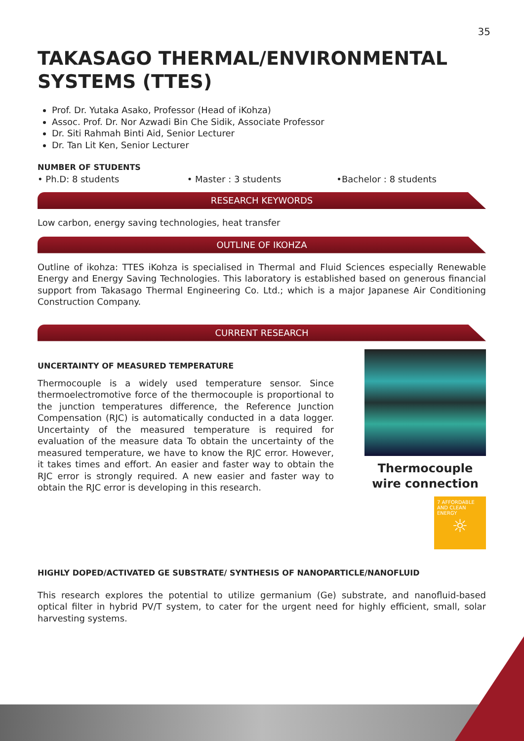35
TAKASAGO THERMAL/ENVIRONMENTAL SYSTEMS (TTES)
Prof. Dr. Yutaka Asako, Professor (Head of iKohza)
Assoc. Prof. Dr. Nor Azwadi Bin Che Sidik, Associate Professor
Dr. Siti Rahmah Binti Aid, Senior Lecturer
Dr. Tan Lit Ken, Senior Lecturer
NUMBER OF STUDENTS
• Ph.D: 8 students • Master : 3 students •Bachelor : 8 students
RESEARCH KEYWORDS
Low carbon, energy saving technologies, heat transfer
OUTLINE OF IKOHZA
Outline of ikohza: TTES iKohza is specialised in Thermal and Fluid Sciences especially Renewable Energy and Energy Saving Technologies. This laboratory is established based on generous financial support from Takasago Thermal Engineering Co. Ltd.; which is a major Japanese Air Conditioning Construction Company.
CURRENT RESEARCH
UNCERTAINTY OF MEASURED TEMPERATURE
Thermocouple is a widely used temperature sensor. Since thermoelectromotive force of the thermocouple is proportional to the junction temperatures difference, the Reference Junction Compensation (RJC) is automatically conducted in a data logger. Uncertainty of the measured temperature is required for evaluation of the measure data To obtain the uncertainty of the measured temperature, we have to know the RJC error. However, it takes times and effort. An easier and faster way to obtain the RJC error is strongly required. A new easier and faster way to obtain the RJC error is developing in this research.
Thermocouple wire connection
7 AFFORDABLE AND CLEAN ENERGY
☼
HIGHLY DOPED/ACTIVATED GE SUBSTRATE/ SYNTHESIS OF NANOPARTICLE/NANOFLUID
This research explores the potential to utilize germanium (Ge) substrate, and nanofluid-based optical filter in hybrid PV/T system, to cater for the urgent need for highly efficient, small, solar harvesting systems.